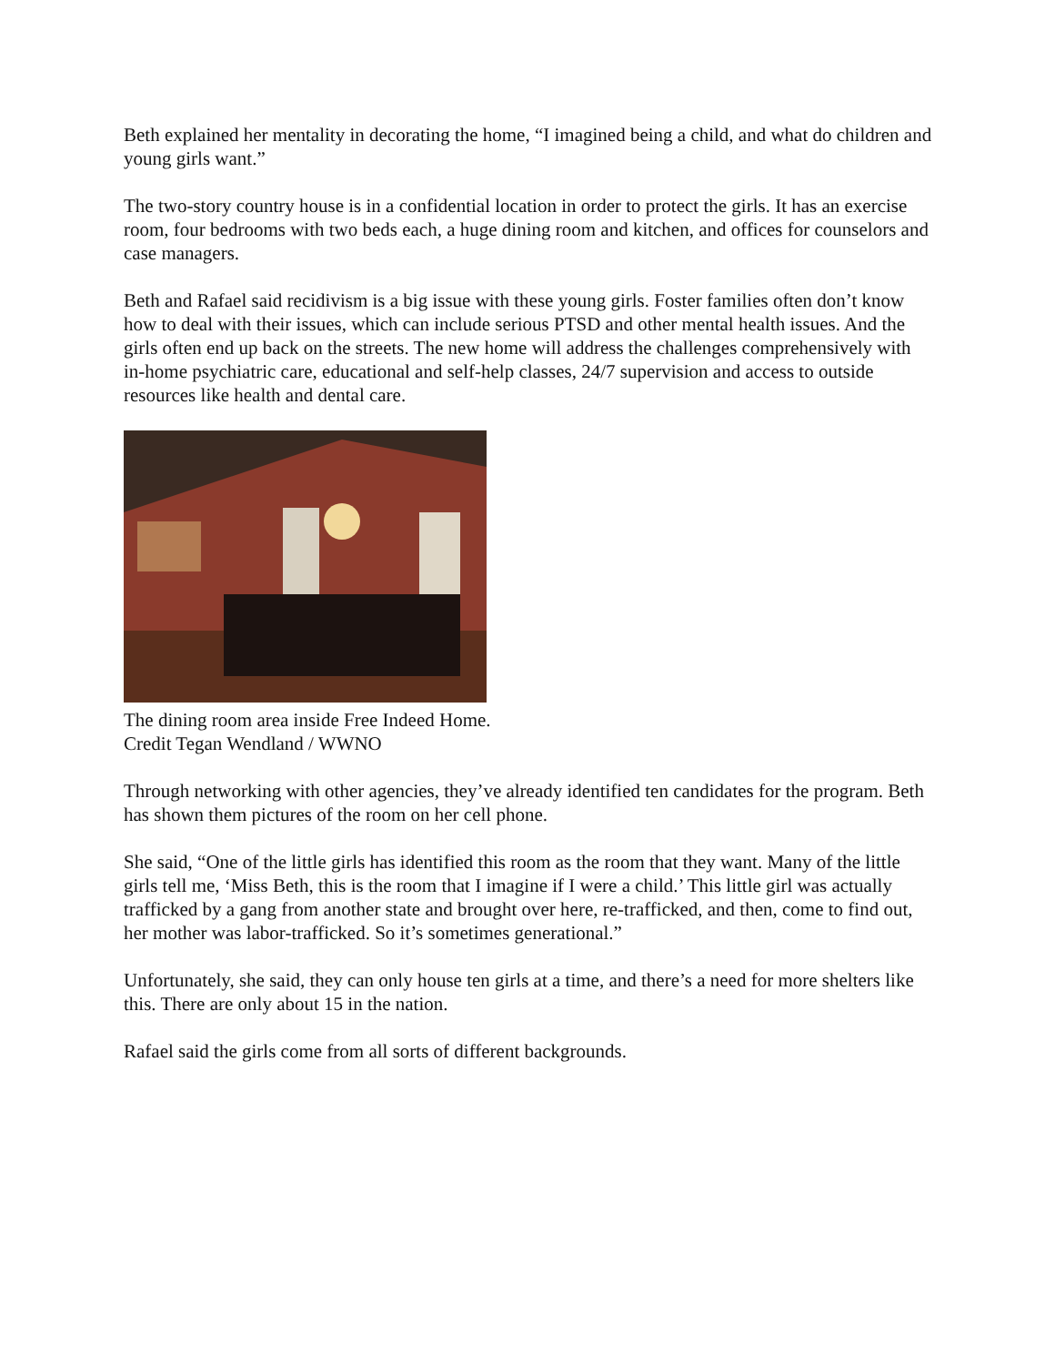Beth explained her mentality in decorating the home, “I imagined being a child, and what do children and young girls want.”
The two-story country house is in a confidential location in order to protect the girls. It has an exercise room, four bedrooms with two beds each, a huge dining room and kitchen, and offices for counselors and case managers.
Beth and Rafael said recidivism is a big issue with these young girls. Foster families often don’t know how to deal with their issues, which can include serious PTSD and other mental health issues. And the girls often end up back on the streets. The new home will address the challenges comprehensively with in-home psychiatric care, educational and self-help classes, 24/7 supervision and access to outside resources like health and dental care.
The dining room area inside Free Indeed Home.
Credit Tegan Wendland / WWNO
Through networking with other agencies, they’ve already identified ten candidates for the program. Beth has shown them pictures of the room on her cell phone.
She said, “One of the little girls has identified this room as the room that they want. Many of the little girls tell me, ‘Miss Beth, this is the room that I imagine if I were a child.’ This little girl was actually trafficked by a gang from another state and brought over here, re-trafficked, and then, come to find out, her mother was labor-trafficked. So it’s sometimes generational.”
Unfortunately, she said, they can only house ten girls at a time, and there’s a need for more shelters like this. There are only about 15 in the nation.
Rafael said the girls come from all sorts of different backgrounds.